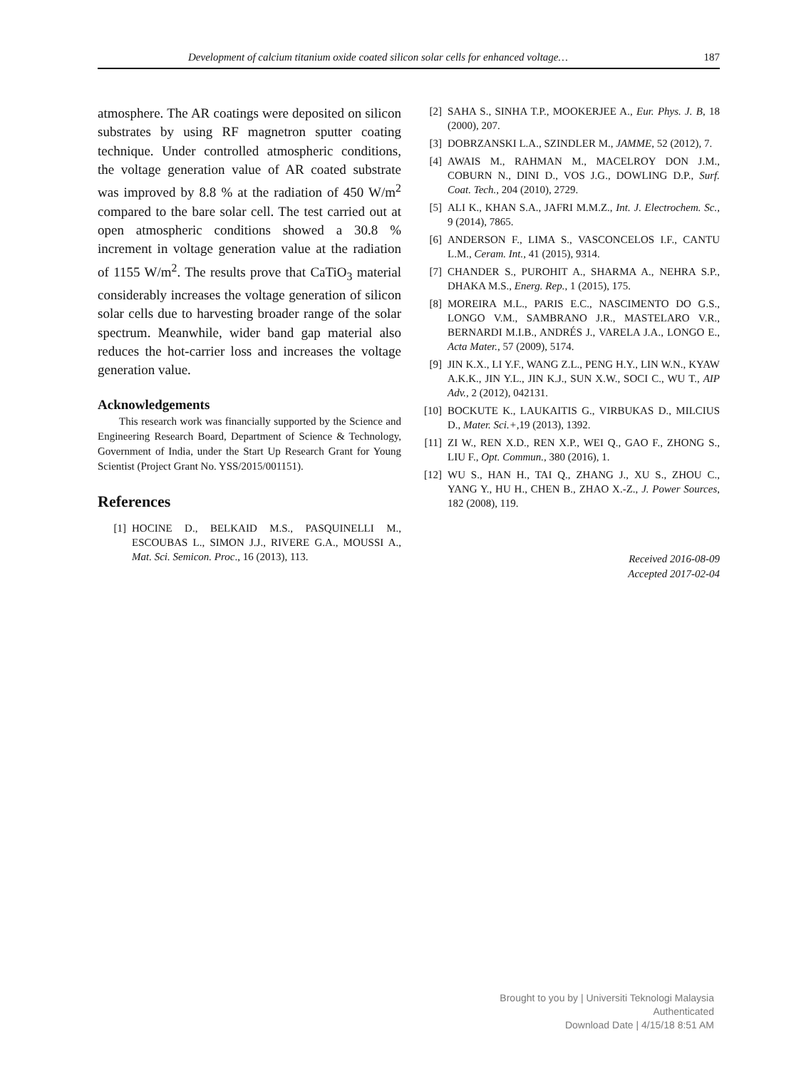Development of calcium titanium oxide coated silicon solar cells for enhanced voltage… 187
atmosphere. The AR coatings were deposited on silicon substrates by using RF magnetron sputter coating technique. Under controlled atmospheric conditions, the voltage generation value of AR coated substrate was improved by 8.8 % at the radiation of 450 W/m<sup>2</sup> compared to the bare solar cell. The test carried out at open atmospheric conditions showed a 30.8 % increment in voltage generation value at the radiation of 1155 W/m<sup>2</sup>. The results prove that CaTiO<sub>3</sub> material considerably increases the voltage generation of silicon solar cells due to harvesting broader range of the solar spectrum. Meanwhile, wider band gap material also reduces the hot-carrier loss and increases the voltage generation value.
Acknowledgements
This research work was financially supported by the Science and Engineering Research Board, Department of Science & Technology, Government of India, under the Start Up Research Grant for Young Scientist (Project Grant No. YSS/2015/001151).
References
[1] HOCINE D., BELKAID M.S., PASQUINELLI M., ESCOUBAS L., SIMON J.J., RIVERE G.A., MOUSSI A., Mat. Sci. Semicon. Proc., 16 (2013), 113.
[2] SAHA S., SINHA T.P., MOOKERJEE A., Eur. Phys. J. B, 18 (2000), 207.
[3] DOBRZANSKI L.A., SZINDLER M., JAMME, 52 (2012), 7.
[4] AWAIS M., RAHMAN M., MACELROY DON J.M., COBURN N., DINI D., VOS J.G., DOWLING D.P., Surf. Coat. Tech., 204 (2010), 2729.
[5] ALI K., KHAN S.A., JAFRI M.M.Z., Int. J. Electrochem. Sc., 9 (2014), 7865.
[6] ANDERSON F., LIMA S., VASCONCELOS I.F., CANTU L.M., Ceram. Int., 41 (2015), 9314.
[7] CHANDER S., PUROHIT A., SHARMA A., NEHRA S.P., DHAKA M.S., Energ. Rep., 1 (2015), 175.
[8] MOREIRA M.L., PARIS E.C., NASCIMENTO DO G.S., LONGO V.M., SAMBRANO J.R., MASTELARO V.R., BERNARDI M.I.B., ANDRÉS J., VARELA J.A., LONGO E., Acta Mater., 57 (2009), 5174.
[9] JIN K.X., LI Y.F., WANG Z.L., PENG H.Y., LIN W.N., KYAW A.K.K., JIN Y.L., JIN K.J., SUN X.W., SOCI C., WU T., AIP Adv., 2 (2012), 042131.
[10] BOCKUTE K., LAUKAITIS G., VIRBUKAS D., MILCIUS D., Mater. Sci.+, 19 (2013), 1392.
[11] ZI W., REN X.D., REN X.P., WEI Q., GAO F., ZHONG S., LIU F., Opt. Commun., 380 (2016), 1.
[12] WU S., HAN H., TAI Q., ZHANG J., XU S., ZHOU C., YANG Y., HU H., CHEN B., ZHAO X.-Z., J. Power Sources, 182 (2008), 119.
Received 2016-08-09
Accepted 2017-02-04
Brought to you by | Universiti Teknologi Malaysia
Authenticated
Download Date | 4/15/18 8:51 AM